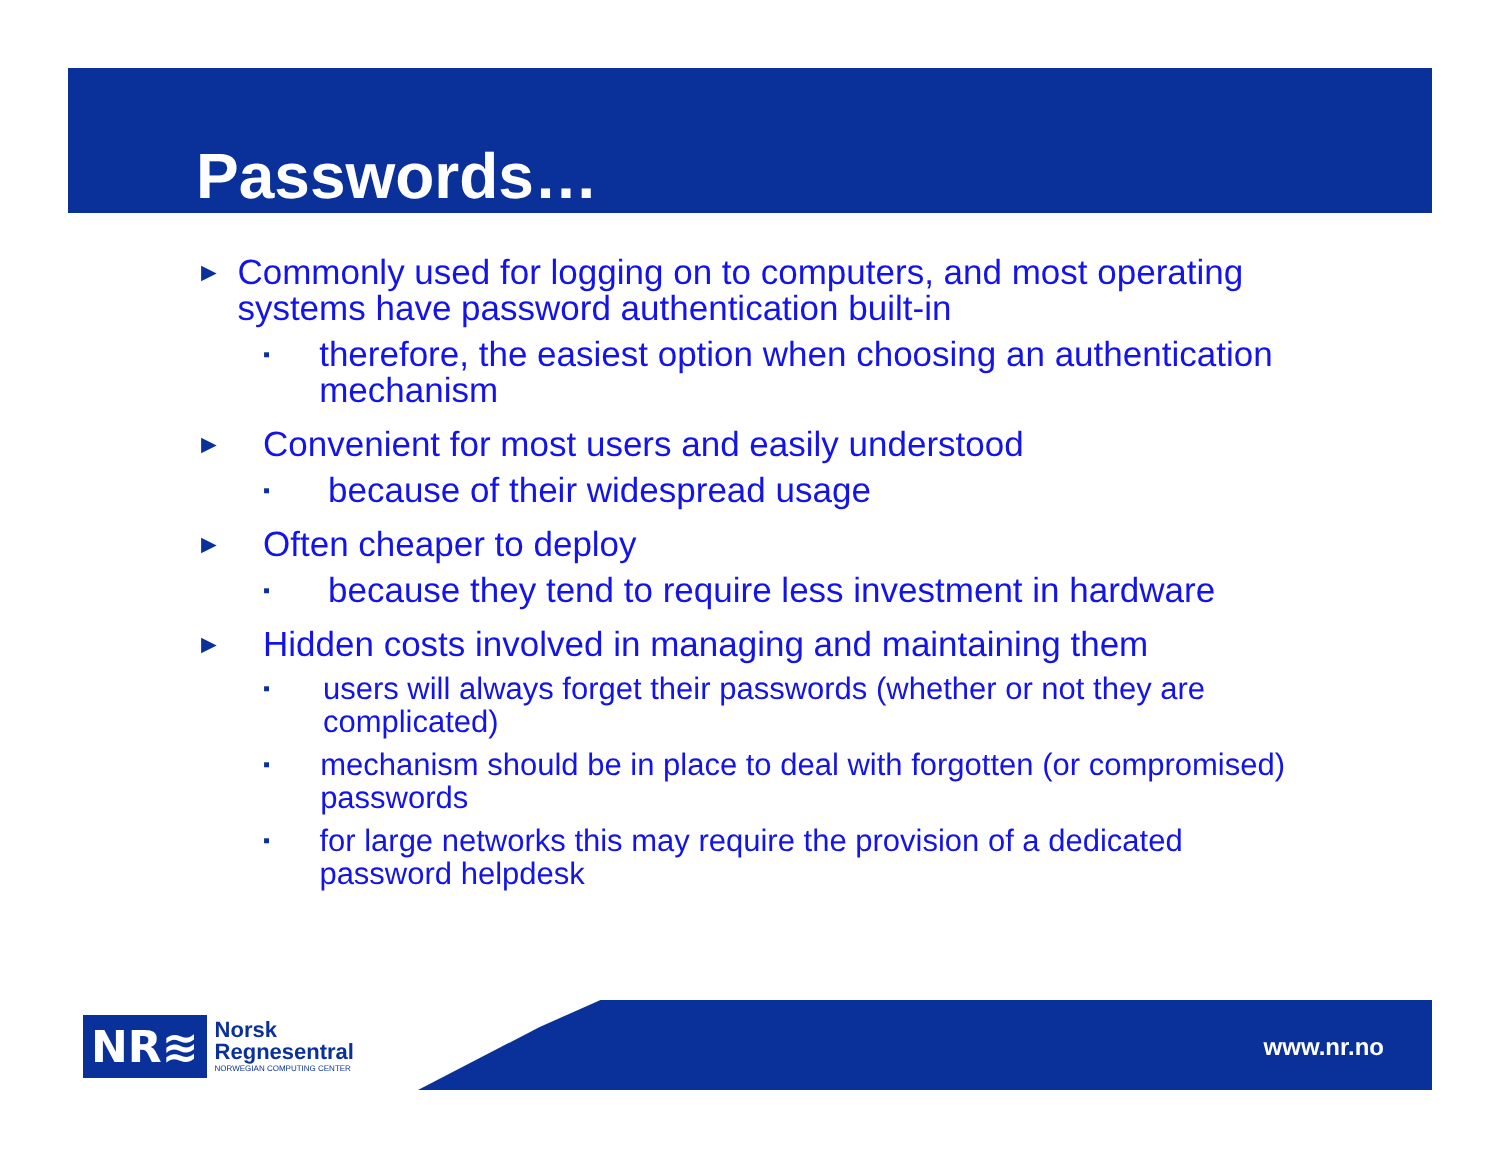Passwords…
► Commonly used for logging on to computers, and most operating systems have password authentication built-in
▪ therefore, the easiest option when choosing an authentication mechanism
► Convenient for most users and easily understood
▪ because of their widespread usage
► Often cheaper to deploy
▪ because they tend to require less investment in hardware
► Hidden costs involved in managing and maintaining them
▪ users will always forget their passwords (whether or not they are complicated)
▪ mechanism should be in place to deal with forgotten (or compromised) passwords
▪ for large networks this may require the provision of a dedicated password helpdesk
NR≋ Norsk
Regnesentral
NORWEGIAN COMPUTING CENTER
www.nr.no